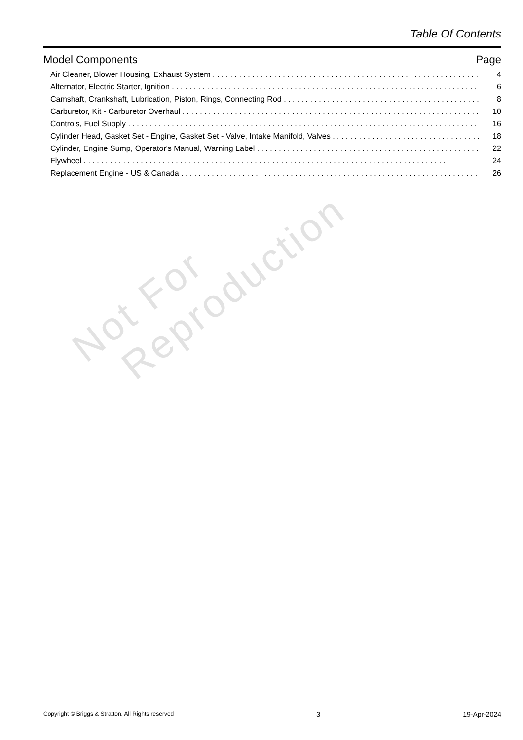Table Of Contents
Not For
Reproduction
Model Components Page
Air Cleaner, Blower Housing, Exhaust System 4
Alternator, Electric Starter, Ignition 6
Camshaft, Crankshaft, Lubrication, Piston, Rings, Connecting Rod 8
Carburetor, Kit - Carburetor Overhaul 10
Controls, Fuel Supply 16
Cylinder Head, Gasket Set - Engine, Gasket Set - Valve, Intake Manifold, Valves 18
Cylinder, Engine Sump, Operator's Manual, Warning Label 22
Flywheel 24
Replacement Engine - US & Canada 26
Copyright © Briggs & Stratton. All Rights reserved 3 19-Apr-2024